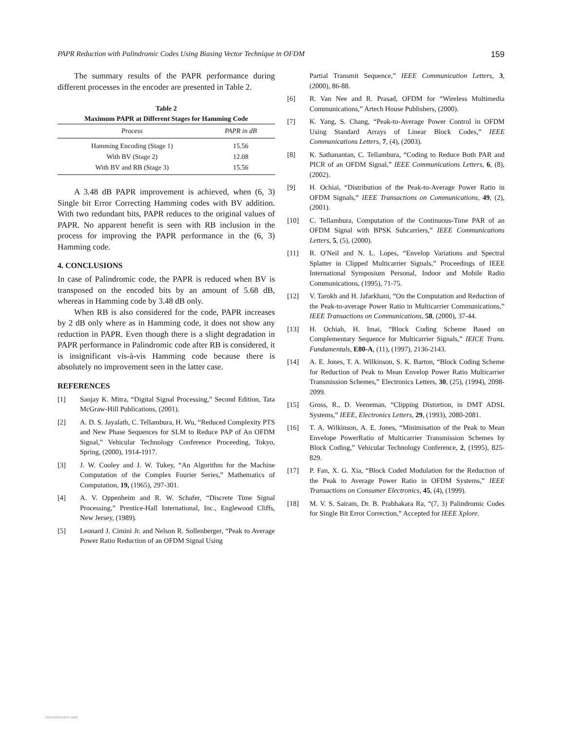PAPR Reduction with Palindromic Codes Using Biasing Vector Technique in OFDM 159
The summary results of the PAPR performance during different processes in the encoder are presented in Table 2.
Table 2
Maximum PAPR at Different Stages for Hamming Code
| Process | PAPR in dB |
| --- | --- |
| Hamming Encoding (Stage 1) | 15.56 |
| With BV (Stage 2) | 12.08 |
| With BV and RB (Stage 3) | 15.56 |
A 3.48 dB PAPR improvement is achieved, when (6, 3) Single bit Error Correcting Hamming codes with BV addition. With two redundant bits, PAPR reduces to the original values of PAPR. No apparent benefit is seen with RB inclusion in the process for improving the PAPR performance in the (6, 3) Hamming code.
4. CONCLUSIONS
In case of Palindromic code, the PAPR is reduced when BV is transposed on the encoded bits by an amount of 5.68 dB, whereas in Hamming code by 3.48 dB only.
When RB is also considered for the code, PAPR increases by 2 dB only where as in Hamming code, it does not show any reduction in PAPR. Even though there is a slight degradation in PAPR performance in Palindromic code after RB is considered, it is insignificant vis-à-vis Hamming code because there is absolutely no improvement seen in the latter case.
REFERENCES
[1] Sanjay K. Mitra, “Digital Signal Processing,” Second Edition, Tata McGraw-Hill Publications, (2001).
[2] A. D. S. Jayalath, C. Tellambura, H. Wu, “Reduced Complexity PTS and New Phase Sequences for SLM to Reduce PAP of An OFDM Signal,” Vehicular Technology Conference Proceeding, Tokyo, Spring, (2000), 1914-1917.
[3] J. W. Cooley and J. W. Tukey, “An Algorithm for the Machine Computation of the Complex Fourier Series,” Mathematics of Computation, 19, (1965), 297-301.
[4] A. V. Oppenheim and R. W. Schafer, “Discrete Time Signal Processing,” Prentice-Hall International, Inc., Englewood Cliffs, New Jersey, (1989).
[5] Leonard J. Cimini Jr. and Nelson R. Sollenberger, “Peak to Average Power Ratio Reduction of an OFDM Signal Using
Partial Transmit Sequence,” IEEE Communication Letters, 3, (2000), 86-88.
[6] R. Van Nee and R. Prasad, OFDM for “Wireless Multimedia Communications,” Artech House Publishers, (2000).
[7] K. Yang, S. Chang, “Peak-to-Average Power Control in OFDM Using Standard Arrays of Linear Block Codes,” IEEE Communications Letters, 7, (4), (2003).
[8] K. Sathanantan, C. Tellambura, “Coding to Reduce Both PAR and PICR of an OFDM Signal,” IEEE Communications Letters, 6, (8), (2002).
[9] H. Ochiai, “Distribution of the Peak-to-Average Power Ratio in OFDM Signals,” IEEE Transactions on Communications, 49, (2), (2001).
[10] C. Tellambura, Computation of the Continuous-Time PAR of an OFDM Signal with BPSK Subcarriers,” IEEE Communications Letters, 5, (5), (2000).
[11] R. O'Neil and N. L. Lopes, “Envelop Variations and Spectral Splatter in Clipped Multicarrier Signals,” Proceedings of IEEE International Symposium Personal, Indoor and Mobile Radio Communications, (1995), 71-75.
[12] V. Tarokh and H. Jafarkhani, “On the Computation and Reduction of the Peak-to-average Power Ratio in Multicarrier Communications,” IEEE Transactions on Communications, 58, (2000), 37-44.
[13] H. Ochiah, H. Imai, “Block Coding Scheme Based on Complementary Sequence for Multicarrier Signals,” IEICE Trans. Fundamentals, E80-A, (11), (1997), 2136-2143.
[14] A. E. Jones, T. A. Wilkinson, S. K. Barton, “Block Coding Scheme for Reduction of Peak to Mean Envelop Power Ratio Multicarrier Transmission Schemes,” Electronics Letters, 30, (25), (1994), 2098-2099.
[15] Gross, R., D. Veeneman, “Clipping Distortion, in DMT ADSL Systems,” IEEE, Electronics Letters, 29, (1993), 2080-2081.
[16] T. A. Wilkinson, A. E. Jones, “Minimisation of the Peak to Mean Envelope PowerRatio of Multicarrier Transmission Schemes by Block Coding,” Vehicular Technology Conference, 2, (1995), 825-829.
[17] P. Fan, X. G. Xia, “Block Coded Modulation for the Reduction of the Peak to Average Power Ratio in OFDM Systems,” IEEE Transactions on Consumer Electronics, 45, (4), (1999).
[18] M. V. S. Sairam, Dr. B. Prabhakara Ra, “(7, 3) Palindromic Codes for Single Bit Error Correction,” Accepted for IEEE Xplore.
View publication stats